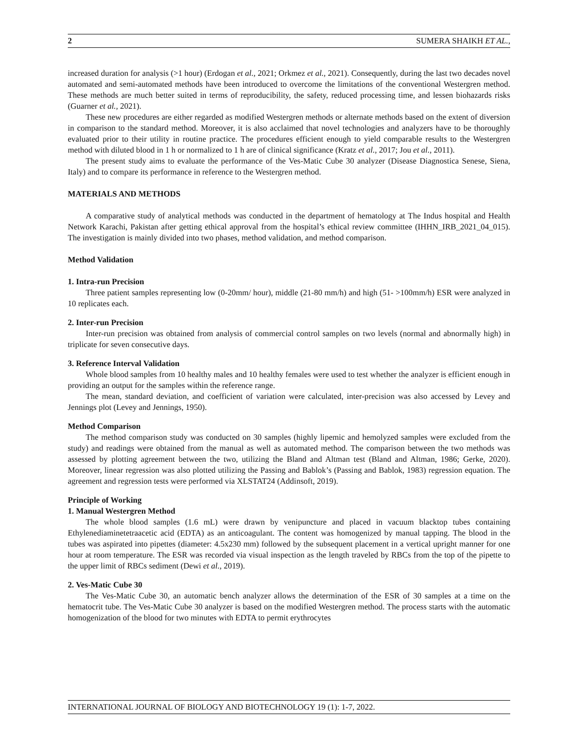2 SUMERA SHAIKH ET AL.,
increased duration for analysis (>1 hour) (Erdogan et al., 2021; Orkmez et al., 2021). Consequently, during the last two decades novel automated and semi-automated methods have been introduced to overcome the limitations of the conventional Westergren method. These methods are much better suited in terms of reproducibility, the safety, reduced processing time, and lessen biohazards risks (Guarner et al., 2021).
These new procedures are either regarded as modified Westergren methods or alternate methods based on the extent of diversion in comparison to the standard method. Moreover, it is also acclaimed that novel technologies and analyzers have to be thoroughly evaluated prior to their utility in routine practice. The procedures efficient enough to yield comparable results to the Westergren method with diluted blood in 1 h or normalized to 1 h are of clinical significance (Kratz et al., 2017; Jou et al., 2011).
The present study aims to evaluate the performance of the Ves-Matic Cube 30 analyzer (Disease Diagnostica Senese, Siena, Italy) and to compare its performance in reference to the Westergren method.
MATERIALS AND METHODS
A comparative study of analytical methods was conducted in the department of hematology at The Indus hospital and Health Network Karachi, Pakistan after getting ethical approval from the hospital’s ethical review committee (IHHN_IRB_2021_04_015). The investigation is mainly divided into two phases, method validation, and method comparison.
Method Validation
1. Intra-run Precision
Three patient samples representing low (0-20mm/ hour), middle (21-80 mm/h) and high (51- >100mm/h) ESR were analyzed in 10 replicates each.
2. Inter-run Precision
Inter-run precision was obtained from analysis of commercial control samples on two levels (normal and abnormally high) in triplicate for seven consecutive days.
3. Reference Interval Validation
Whole blood samples from 10 healthy males and 10 healthy females were used to test whether the analyzer is efficient enough in providing an output for the samples within the reference range.
The mean, standard deviation, and coefficient of variation were calculated, inter-precision was also accessed by Levey and Jennings plot (Levey and Jennings, 1950).
Method Comparison
The method comparison study was conducted on 30 samples (highly lipemic and hemolyzed samples were excluded from the study) and readings were obtained from the manual as well as automated method. The comparison between the two methods was assessed by plotting agreement between the two, utilizing the Bland and Altman test (Bland and Altman, 1986; Gerke, 2020). Moreover, linear regression was also plotted utilizing the Passing and Bablok’s (Passing and Bablok, 1983) regression equation. The agreement and regression tests were performed via XLSTAT24 (Addinsoft, 2019).
Principle of Working
1. Manual Westergren Method
The whole blood samples (1.6 mL) were drawn by venipuncture and placed in vacuum blacktop tubes containing Ethylenediaminetetraacetic acid (EDTA) as an anticoagulant. The content was homogenized by manual tapping. The blood in the tubes was aspirated into pipettes (diameter: 4.5x230 mm) followed by the subsequent placement in a vertical upright manner for one hour at room temperature. The ESR was recorded via visual inspection as the length traveled by RBCs from the top of the pipette to the upper limit of RBCs sediment (Dewi et al., 2019).
2. Ves-Matic Cube 30
The Ves-Matic Cube 30, an automatic bench analyzer allows the determination of the ESR of 30 samples at a time on the hematocrit tube. The Ves-Matic Cube 30 analyzer is based on the modified Westergren method. The process starts with the automatic homogenization of the blood for two minutes with EDTA to permit erythrocytes
INTERNATIONAL JOURNAL OF BIOLOGY AND BIOTECHNOLOGY 19 (1): 1-7, 2022.